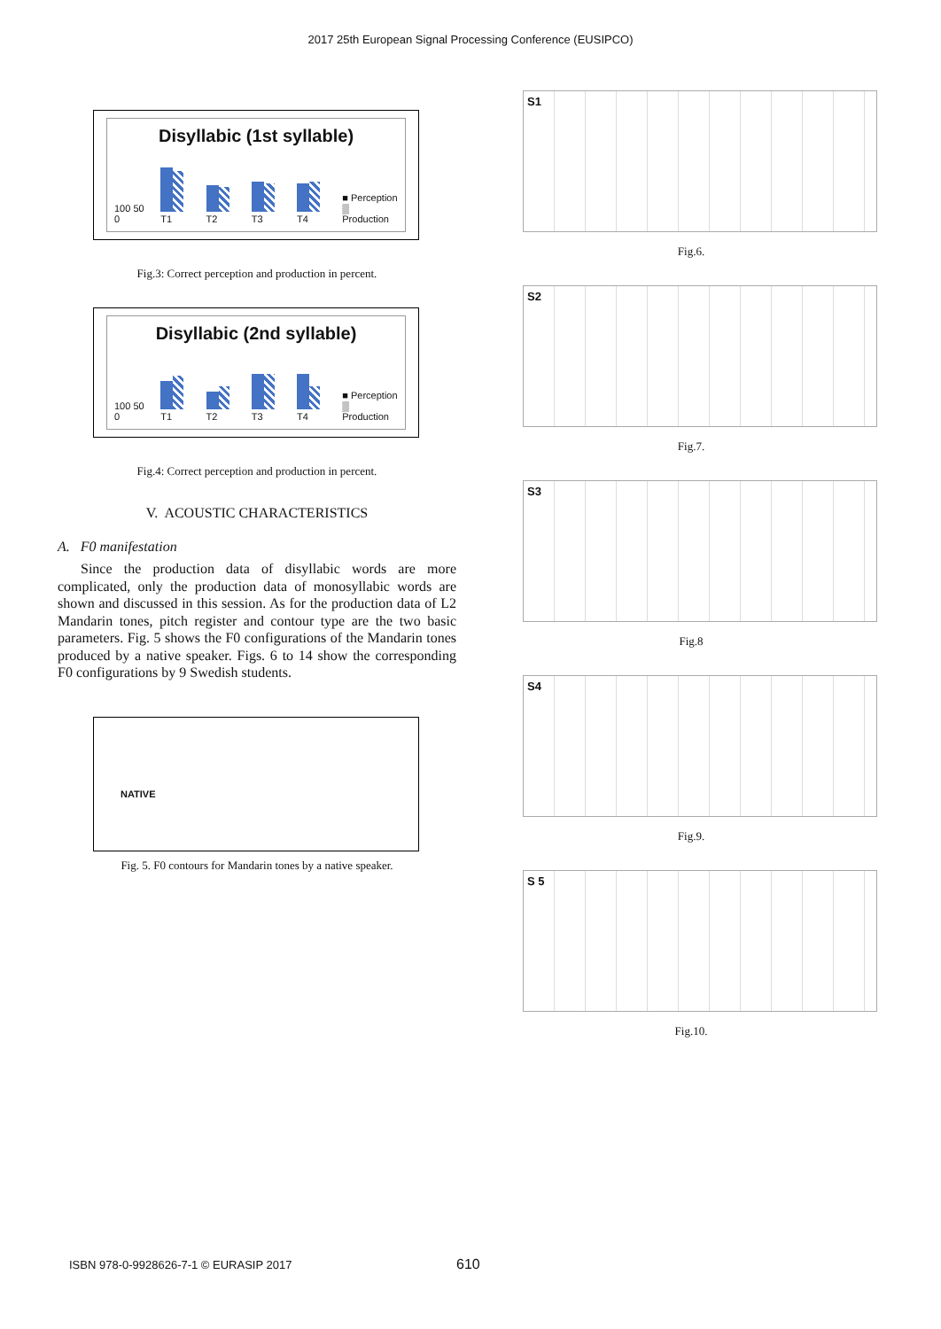2017 25th European Signal Processing Conference (EUSIPCO)
Disyllabic (1st syllable)
100 50 0 T1 T2 T3 T4 ■ Perception
▒ Production
Fig.3: Correct perception and production in percent.
Disyllabic (2nd syllable)
100 50 0 T1 T2 T3 T4 ■ Perception
▒ Production
Fig.4: Correct perception and production in percent.
V. ACOUSTIC CHARACTERISTICS
A. F0 manifestation
Since the production data of disyllabic words are more complicated, only the production data of monosyllabic words are shown and discussed in this session. As for the production data of L2 Mandarin tones, pitch register and contour type are the two basic parameters. Fig. 5 shows the F0 configurations of the Mandarin tones produced by a native speaker. Figs. 6 to 14 show the corresponding F0 configurations by 9 Swedish students.
NATIVE
Fig. 5. F0 contours for Mandarin tones by a native speaker.
S1
Fig.6.
S2
Fig.7.
S3
Fig.8
S4
Fig.9.
S 5
Fig.10.
ISBN 978-0-9928626-7-1 © EURASIP 2017
610